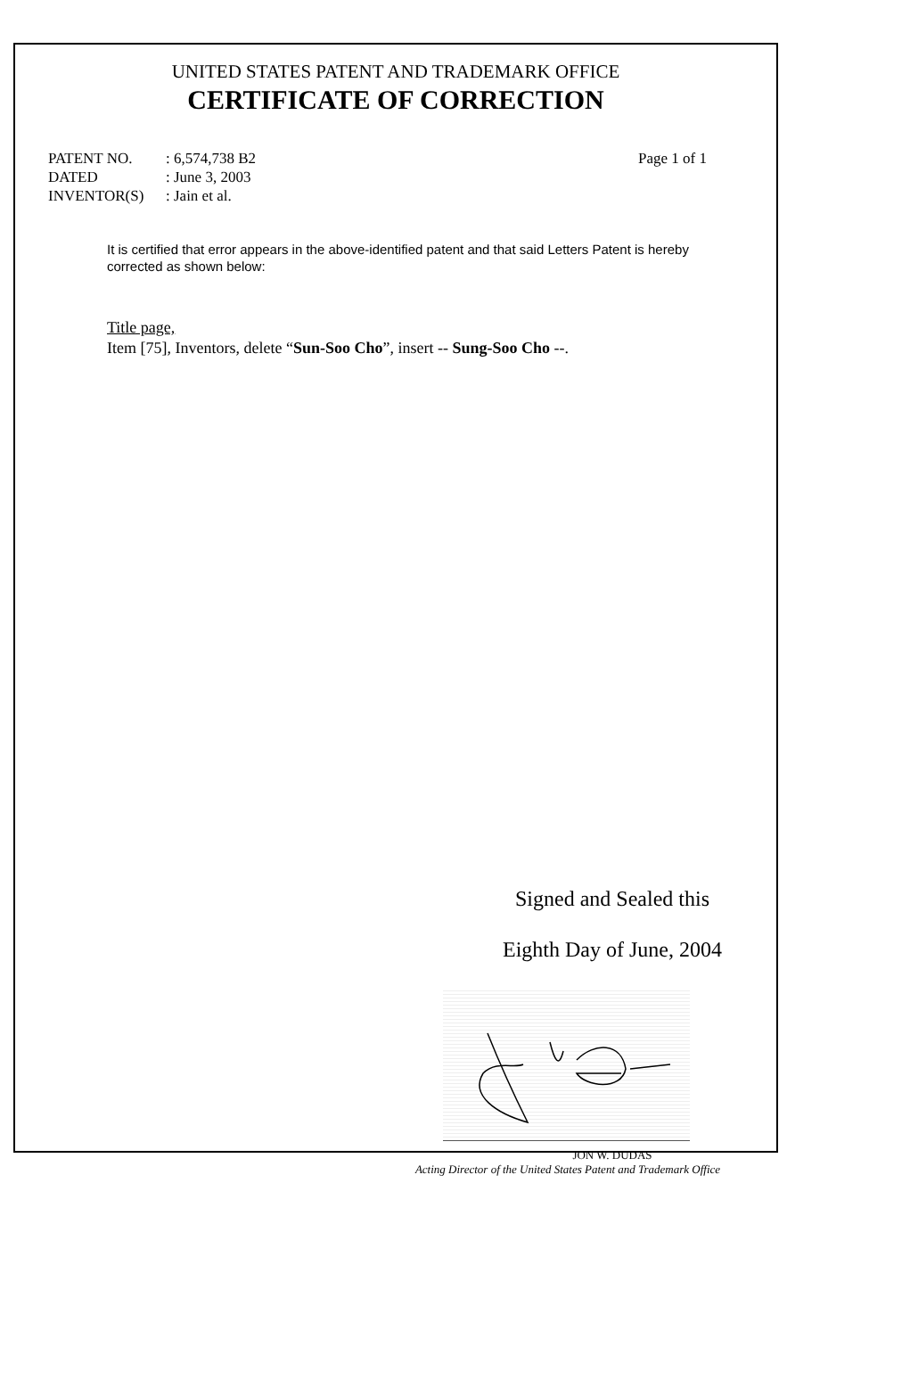UNITED STATES PATENT AND TRADEMARK OFFICE
CERTIFICATE OF CORRECTION
PATENT NO.
DATED
INVENTOR(S)
: 6,574,738 B2
: June 3, 2003
: Jain et al.
Page 1 of 1
It is certified that error appears in the above-identified patent and that said Letters Patent is hereby corrected as shown below:
Title page,
Item [75], Inventors, delete “Sun-Soo Cho”, insert -- Sung-Soo Cho --.
Signed and Sealed this
Eighth Day of June, 2004
JON W. DUDAS
Acting Director of the United States Patent and Trademark Office